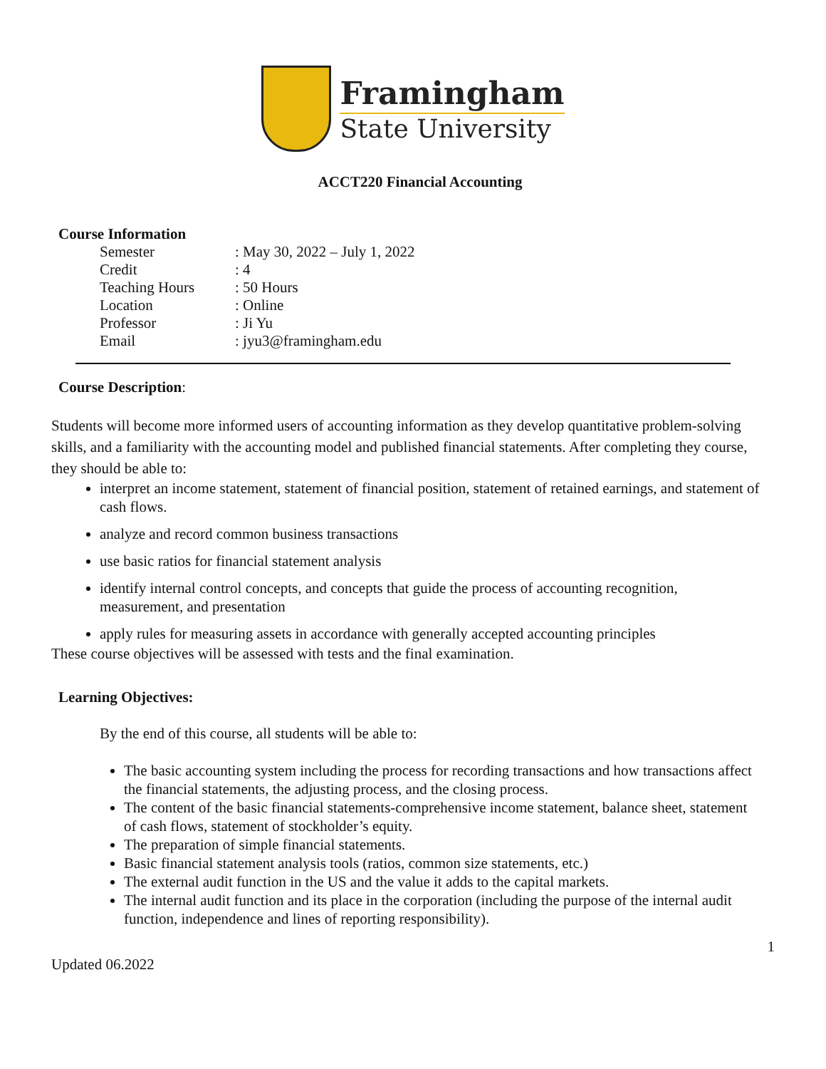Framingham
State University
ACCT220 Financial Accounting
Course Information
| Semester | : May 30, 2022 – July 1, 2022 |
| Credit | : 4 |
| Teaching Hours | : 50 Hours |
| Location | : Online |
| Professor | : Ji Yu |
| Email | : jyu3@framingham.edu |
Course Description:
Students will become more informed users of accounting information as they develop quantitative problem-solving skills, and a familiarity with the accounting model and published financial statements. After completing they course, they should be able to:
interpret an income statement, statement of financial position, statement of retained earnings, and statement of cash flows.
analyze and record common business transactions
use basic ratios for financial statement analysis
identify internal control concepts, and concepts that guide the process of accounting recognition, measurement, and presentation
apply rules for measuring assets in accordance with generally accepted accounting principles
These course objectives will be assessed with tests and the final examination.
Learning Objectives:
By the end of this course, all students will be able to:
The basic accounting system including the process for recording transactions and how transactions affect the financial statements, the adjusting process, and the closing process.
The content of the basic financial statements-comprehensive income statement, balance sheet, statement of cash flows, statement of stockholder’s equity.
The preparation of simple financial statements.
Basic financial statement analysis tools (ratios, common size statements, etc.)
The external audit function in the US and the value it adds to the capital markets.
The internal audit function and its place in the corporation (including the purpose of the internal audit function, independence and lines of reporting responsibility).
1
Updated 06.2022